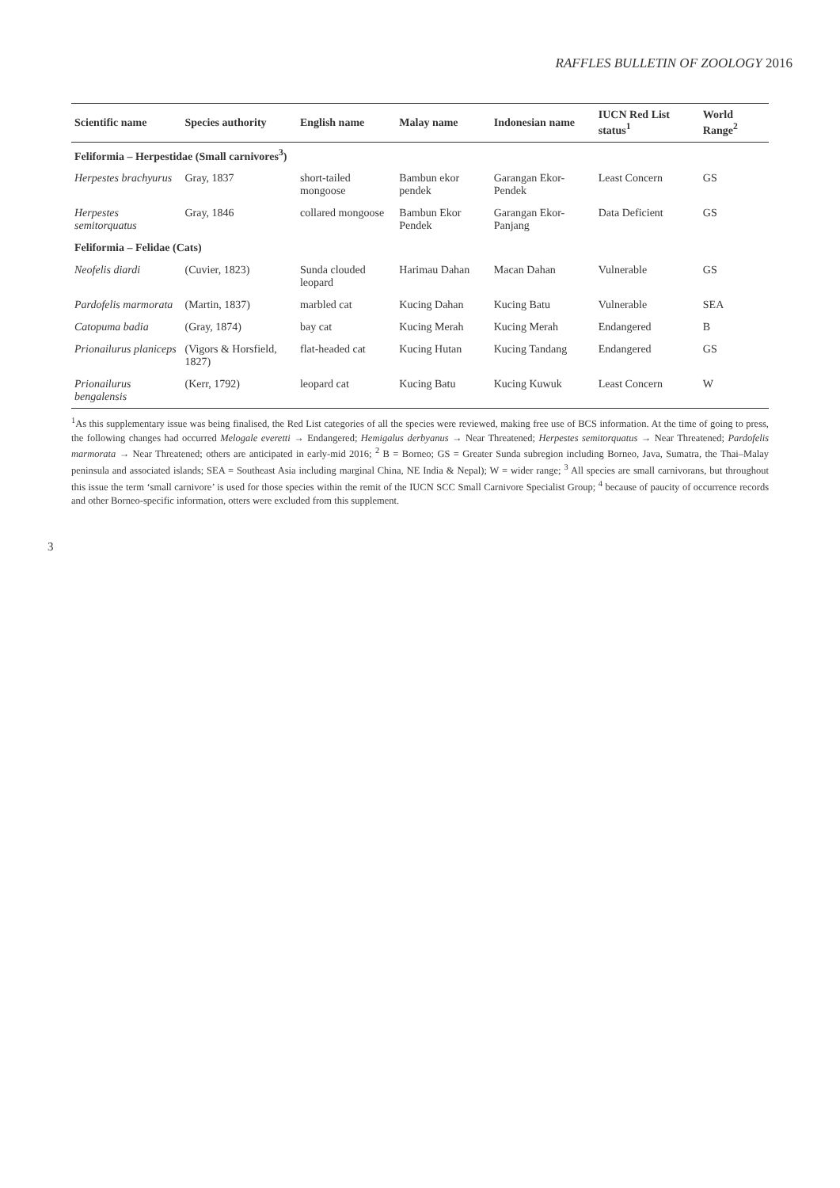RAFFLES BULLETIN OF ZOOLOGY 2016
| Scientific name | Species authority | English name | Malay name | Indonesian name | IUCN Red List status<sup>1</sup> | World Range<sup>2</sup> |
| --- | --- | --- | --- | --- | --- | --- |
| Feliformia – Herpestidae (Small carnivores<sup>3</sup>) | | | | | | |
| Herpestes brachyurus | Gray, 1837 | short-tailed mongoose | Bambun ekor pendek | Garangan Ekor-Pendek | Least Concern | GS |
| Herpestes semitorquatus | Gray, 1846 | collared mongoose | Bambun Ekor Pendek | Garangan Ekor-Panjang | Data Deficient | GS |
| Feliformia – Felidae (Cats) | | | | | | |
| Neofelis diardi | (Cuvier, 1823) | Sunda clouded leopard | Harimau Dahan | Macan Dahan | Vulnerable | GS |
| Pardofelis marmorata | (Martin, 1837) | marbled cat | Kucing Dahan | Kucing Batu | Vulnerable | SEA |
| Catopuma badia | (Gray, 1874) | bay cat | Kucing Merah | Kucing Merah | Endangered | B |
| Prionailurus planiceps | (Vigors & Horsfield, 1827) | flat-headed cat | Kucing Hutan | Kucing Tandang | Endangered | GS |
| Prionailurus bengalensis | (Kerr, 1792) | leopard cat | Kucing Batu | Kucing Kuwuk | Least Concern | W |
<sup>1</sup> As this supplementary issue was being finalised, the Red List categories of all the species were reviewed, making free use of BCS information. At the time of going to press, the following changes had occurred Melogale everetti → Endangered; Hemigalus derbyanus → Near Threatened; Herpestes semitorquatus → Near Threatened; Pardofelis marmorata → Near Threatened; others are anticipated in early-mid 2016; <sup>2</sup> B = Borneo; GS = Greater Sunda subregion including Borneo, Java, Sumatra, the Thai–Malay peninsula and associated islands; SEA = Southeast Asia including marginal China, NE India & Nepal); W = wider range; <sup>3</sup> All species are small carnivorans, but throughout this issue the term ‘small carnivore’ is used for those species within the remit of the IUCN SCC Small Carnivore Specialist Group; <sup>4</sup> because of paucity of occurrence records and other Borneo-specific information, otters were excluded from this supplement.
3